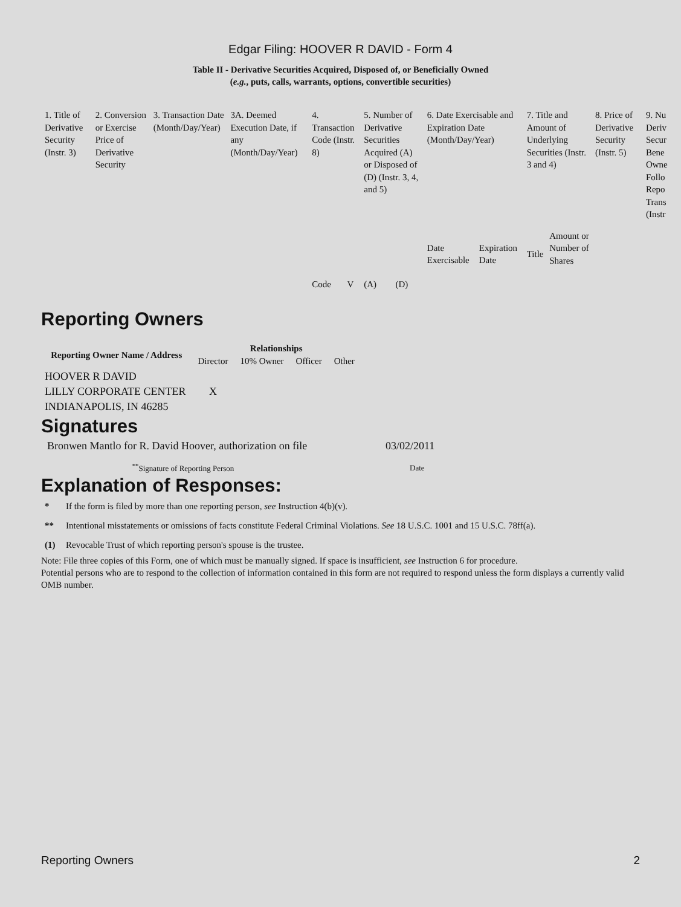Edgar Filing: HOOVER R DAVID - Form 4
Table II - Derivative Securities Acquired, Disposed of, or Beneficially Owned
(e.g., puts, calls, warrants, options, convertible securities)
| 1. Title of Derivative Security (Instr. 3) | 2. Conversion or Exercise Price of Derivative Security | 3. Transaction Date (Month/Day/Year) | 3A. Deemed Execution Date, if any (Month/Day/Year) | 4. Transaction Code (Instr. 8) | | 5. Number of Derivative Securities Acquired (A) or Disposed of (D) (Instr. 3, 4, and 5) | | 6. Date Exercisable and Expiration Date (Month/Day/Year) | | 7. Title and Amount of Underlying Securities (Instr. 3 and 4) | | 8. Price of Derivative Security (Instr. 5) | 9. Nu Deriv Secur Bene Owne Follo Repo Trans (Instr |
| | | | | Code | V | (A) | (D) | Date Exercisable | Expiration Date | Title | Amount or Number of Shares | | |
Reporting Owners
| Reporting Owner Name / Address | Relationships | | | |
| --- | --- | --- | --- | --- |
| | Director | 10% Owner | Officer | Other |
| HOOVER R DAVID LILLY CORPORATE CENTER INDIANAPOLIS, IN 46285 | X | | | |
Signatures
| Bronwen Mantlo for R. David Hoover, authorization on file | 03/02/2011 |
| <sup>**</sup> Signature of Reporting Person | Date |
Explanation of Responses:
* If the form is filed by more than one reporting person, see Instruction 4(b)(v).
** Intentional misstatements or omissions of facts constitute Federal Criminal Violations. See 18 U.S.C. 1001 and 15 U.S.C. 78ff(a).
(1) Revocable Trust of which reporting person's spouse is the trustee.
Note: File three copies of this Form, one of which must be manually signed. If space is insufficient, see Instruction 6 for procedure.
Potential persons who are to respond to the collection of information contained in this form are not required to respond unless the form displays a currently valid OMB number.
Reporting Owners 2